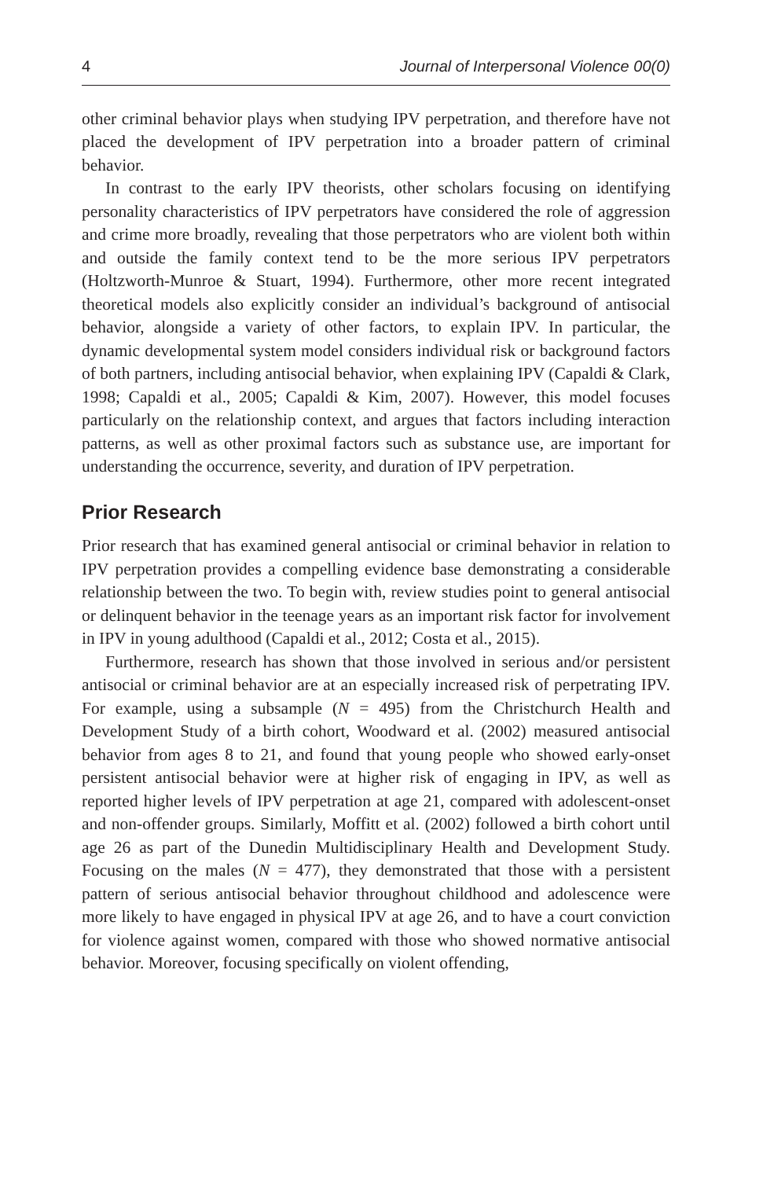4 Journal of Interpersonal Violence 00(0)
other criminal behavior plays when studying IPV perpetration, and therefore have not placed the development of IPV perpetration into a broader pattern of criminal behavior.
In contrast to the early IPV theorists, other scholars focusing on identifying personality characteristics of IPV perpetrators have considered the role of aggression and crime more broadly, revealing that those perpetrators who are violent both within and outside the family context tend to be the more serious IPV perpetrators (Holtzworth-Munroe & Stuart, 1994). Furthermore, other more recent integrated theoretical models also explicitly consider an individual’s background of antisocial behavior, alongside a variety of other factors, to explain IPV. In particular, the dynamic developmental system model considers individual risk or background factors of both partners, including antisocial behavior, when explaining IPV (Capaldi & Clark, 1998; Capaldi et al., 2005; Capaldi & Kim, 2007). However, this model focuses particularly on the relationship context, and argues that factors including interaction patterns, as well as other proximal factors such as substance use, are important for understanding the occurrence, severity, and duration of IPV perpetration.
Prior Research
Prior research that has examined general antisocial or criminal behavior in relation to IPV perpetration provides a compelling evidence base demonstrating a considerable relationship between the two. To begin with, review studies point to general antisocial or delinquent behavior in the teenage years as an important risk factor for involvement in IPV in young adulthood (Capaldi et al., 2012; Costa et al., 2015).
Furthermore, research has shown that those involved in serious and/or persistent antisocial or criminal behavior are at an especially increased risk of perpetrating IPV. For example, using a subsample (N = 495) from the Christchurch Health and Development Study of a birth cohort, Woodward et al. (2002) measured antisocial behavior from ages 8 to 21, and found that young people who showed early-onset persistent antisocial behavior were at higher risk of engaging in IPV, as well as reported higher levels of IPV perpetration at age 21, compared with adolescent-onset and non-offender groups. Similarly, Moffitt et al. (2002) followed a birth cohort until age 26 as part of the Dunedin Multidisciplinary Health and Development Study. Focusing on the males (N = 477), they demonstrated that those with a persistent pattern of serious antisocial behavior throughout childhood and adolescence were more likely to have engaged in physical IPV at age 26, and to have a court conviction for violence against women, compared with those who showed normative antisocial behavior. Moreover, focusing specifically on violent offending,